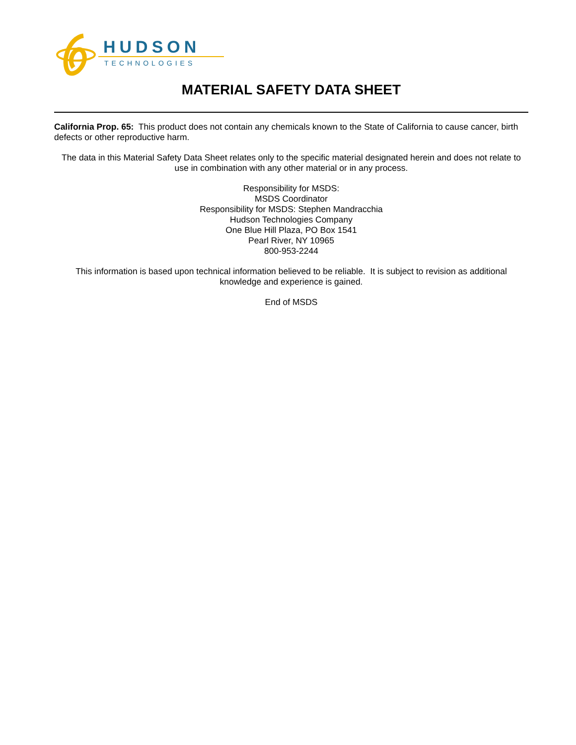HUDSON
TECHNOLOGIES
MATERIAL SAFETY DATA SHEET
California Prop. 65: This product does not contain any chemicals known to the State of California to cause cancer, birth defects or other reproductive harm.
The data in this Material Safety Data Sheet relates only to the specific material designated herein and does not relate to use in combination with any other material or in any process.
Responsibility for MSDS:
MSDS Coordinator
Responsibility for MSDS: Stephen Mandracchia
Hudson Technologies Company
One Blue Hill Plaza, PO Box 1541
Pearl River, NY 10965
800-953-2244
This information is based upon technical information believed to be reliable. It is subject to revision as additional knowledge and experience is gained.
End of MSDS